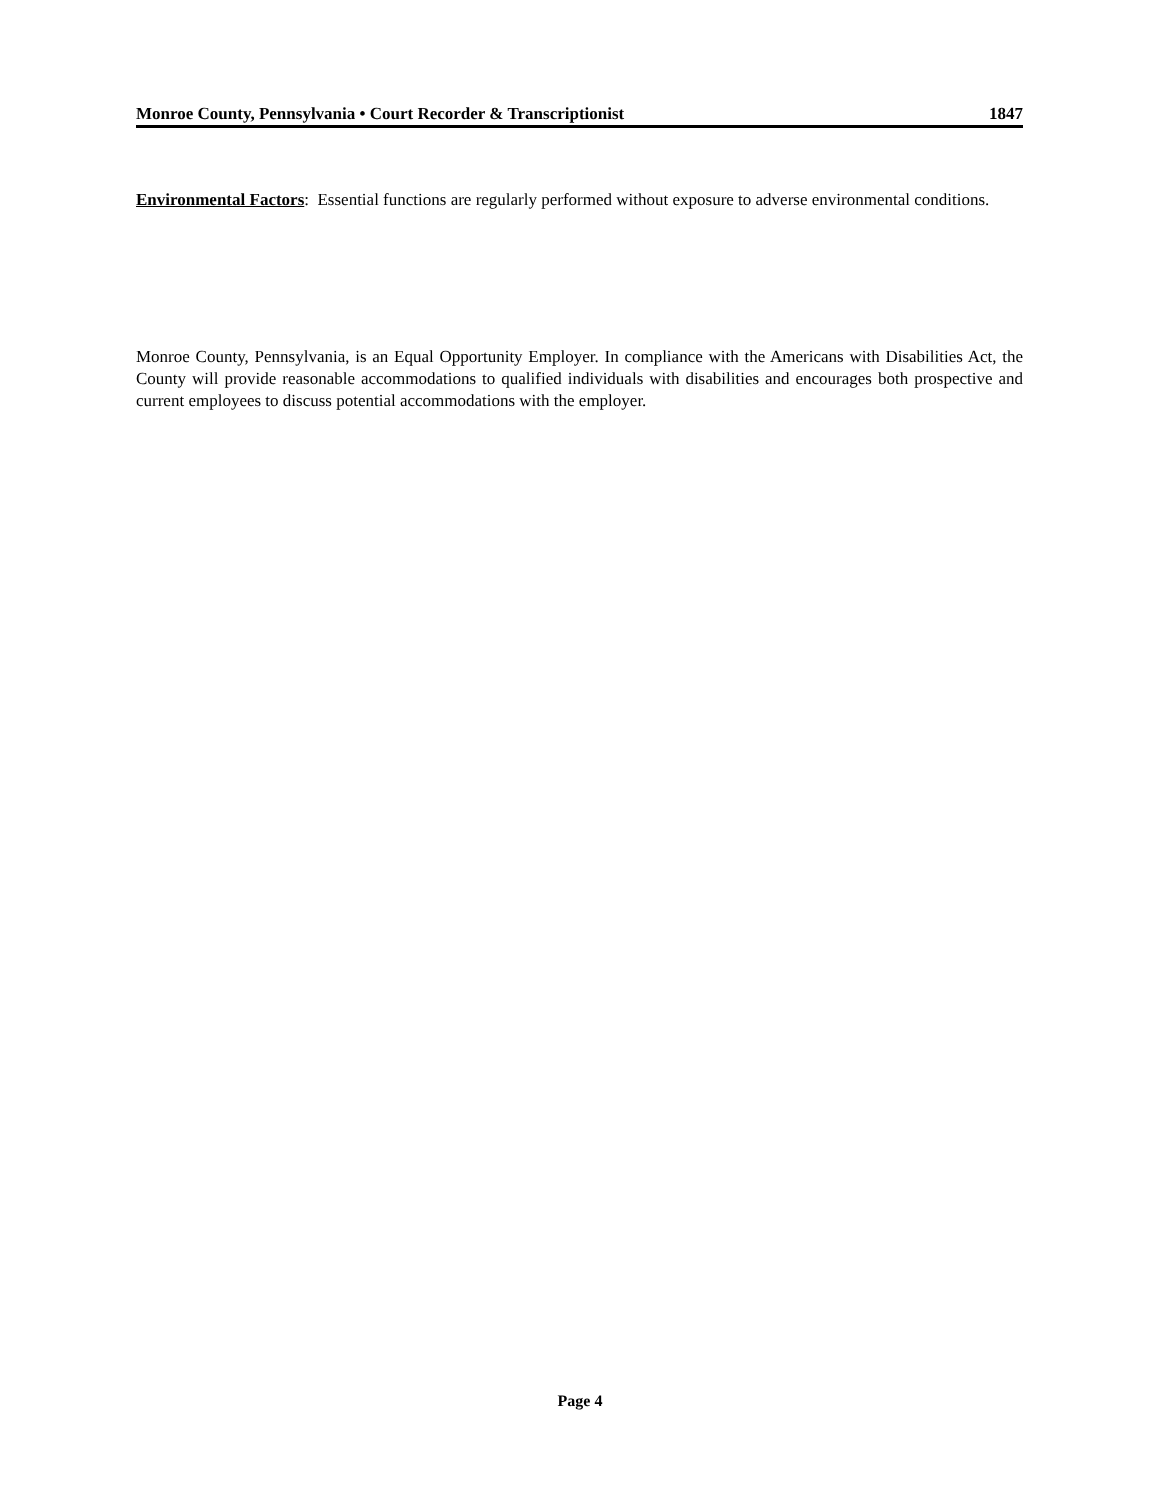Monroe County, Pennsylvania • Court Recorder & Transcriptionist 1847
Environmental Factors: Essential functions are regularly performed without exposure to adverse environmental conditions.
Monroe County, Pennsylvania, is an Equal Opportunity Employer. In compliance with the Americans with Disabilities Act, the County will provide reasonable accommodations to qualified individuals with disabilities and encourages both prospective and current employees to discuss potential accommodations with the employer.
Page 4